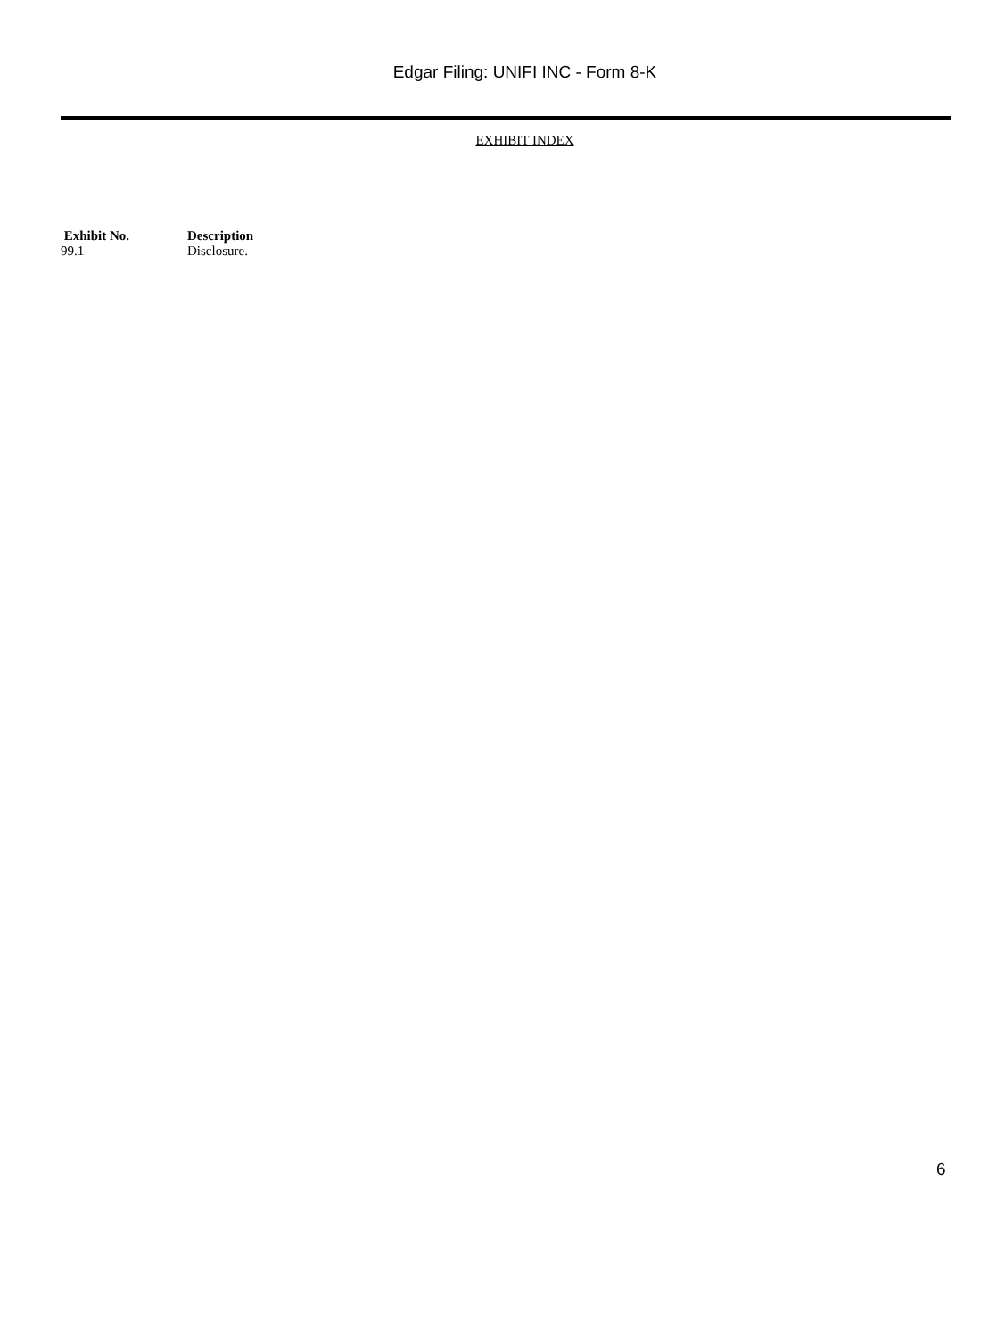Edgar Filing: UNIFI INC - Form 8-K
EXHIBIT INDEX
| Exhibit No. | Description |
| --- | --- |
| 99.1 | Disclosure. |
6